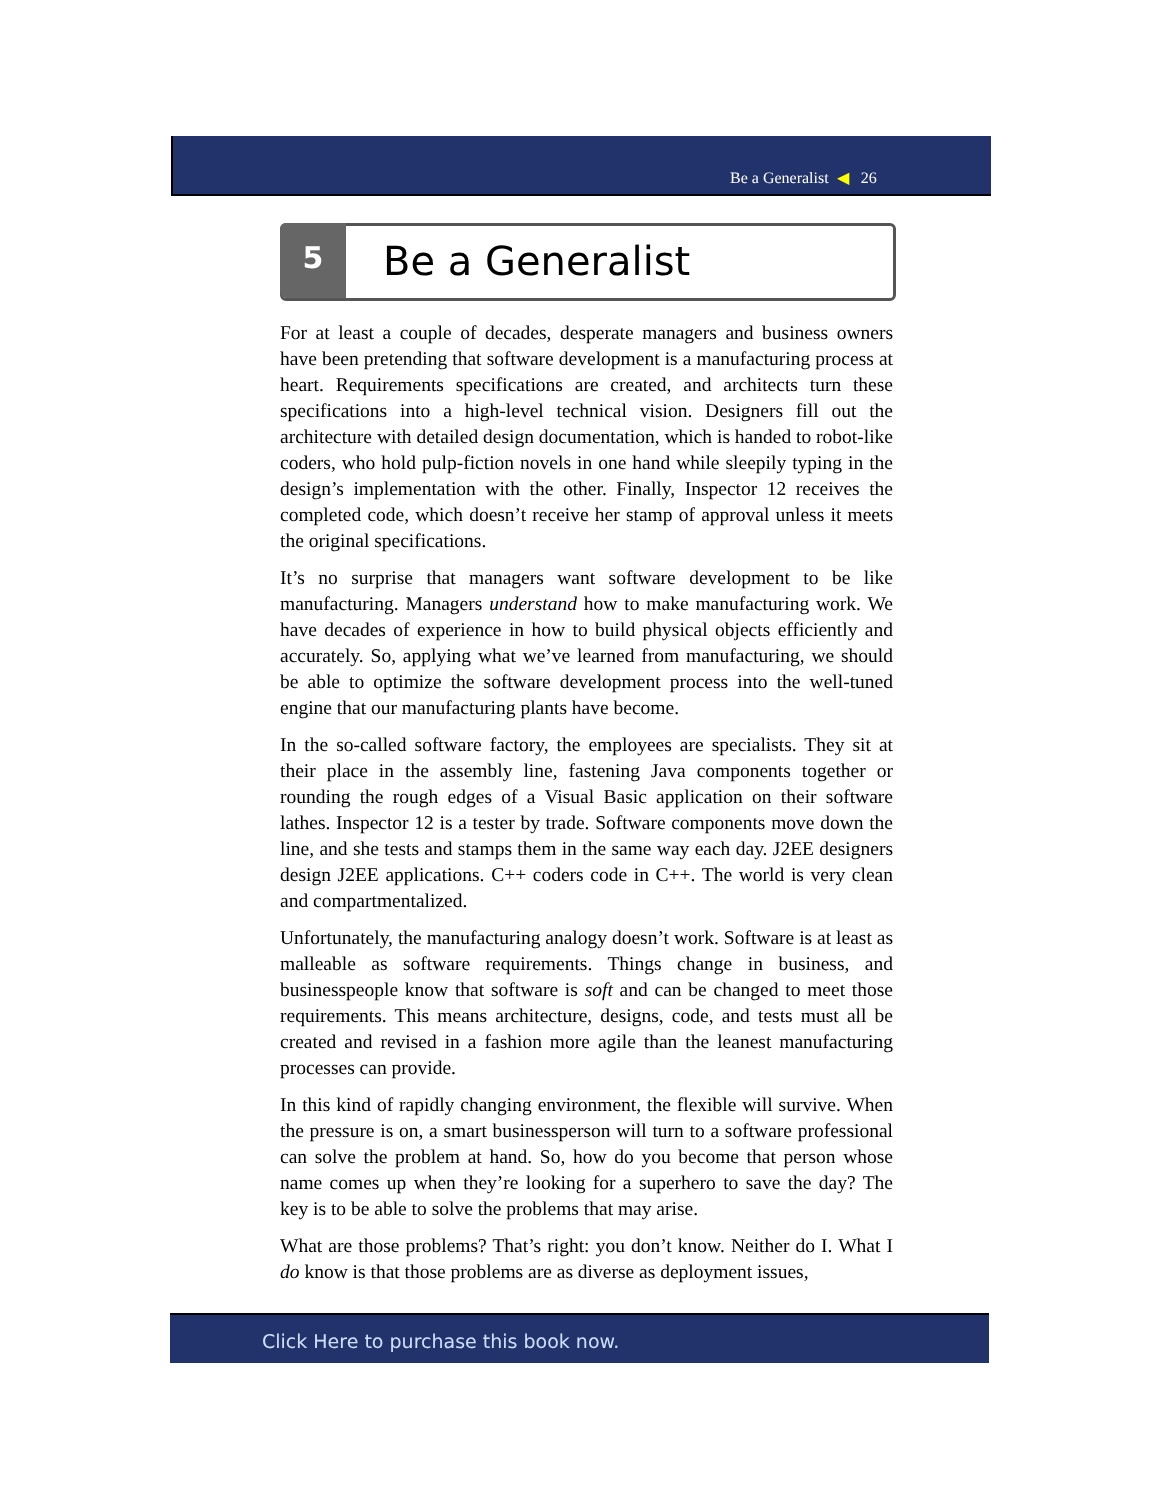Be a Generalist ◀ 26
5 Be a Generalist
For at least a couple of decades, desperate managers and business owners have been pretending that software development is a manufacturing process at heart. Requirements specifications are created, and architects turn these specifications into a high-level technical vision. Designers fill out the architecture with detailed design documentation, which is handed to robot-like coders, who hold pulp-fiction novels in one hand while sleepily typing in the design’s implementation with the other. Finally, Inspector 12 receives the completed code, which doesn’t receive her stamp of approval unless it meets the original specifications.
It’s no surprise that managers want software development to be like manufacturing. Managers understand how to make manufacturing work. We have decades of experience in how to build physical objects efficiently and accurately. So, applying what we’ve learned from manufacturing, we should be able to optimize the software development process into the well-tuned engine that our manufacturing plants have become.
In the so-called software factory, the employees are specialists. They sit at their place in the assembly line, fastening Java components together or rounding the rough edges of a Visual Basic application on their software lathes. Inspector 12 is a tester by trade. Software components move down the line, and she tests and stamps them in the same way each day. J2EE designers design J2EE applications. C++ coders code in C++. The world is very clean and compartmentalized.
Unfortunately, the manufacturing analogy doesn’t work. Software is at least as malleable as software requirements. Things change in business, and businesspeople know that software is soft and can be changed to meet those requirements. This means architecture, designs, code, and tests must all be created and revised in a fashion more agile than the leanest manufacturing processes can provide.
In this kind of rapidly changing environment, the flexible will survive. When the pressure is on, a smart businessperson will turn to a software professional can solve the problem at hand. So, how do you become that person whose name comes up when they’re looking for a superhero to save the day? The key is to be able to solve the problems that may arise.
What are those problems? That’s right: you don’t know. Neither do I. What I do know is that those problems are as diverse as deployment issues,
Click Here to purchase this book now.